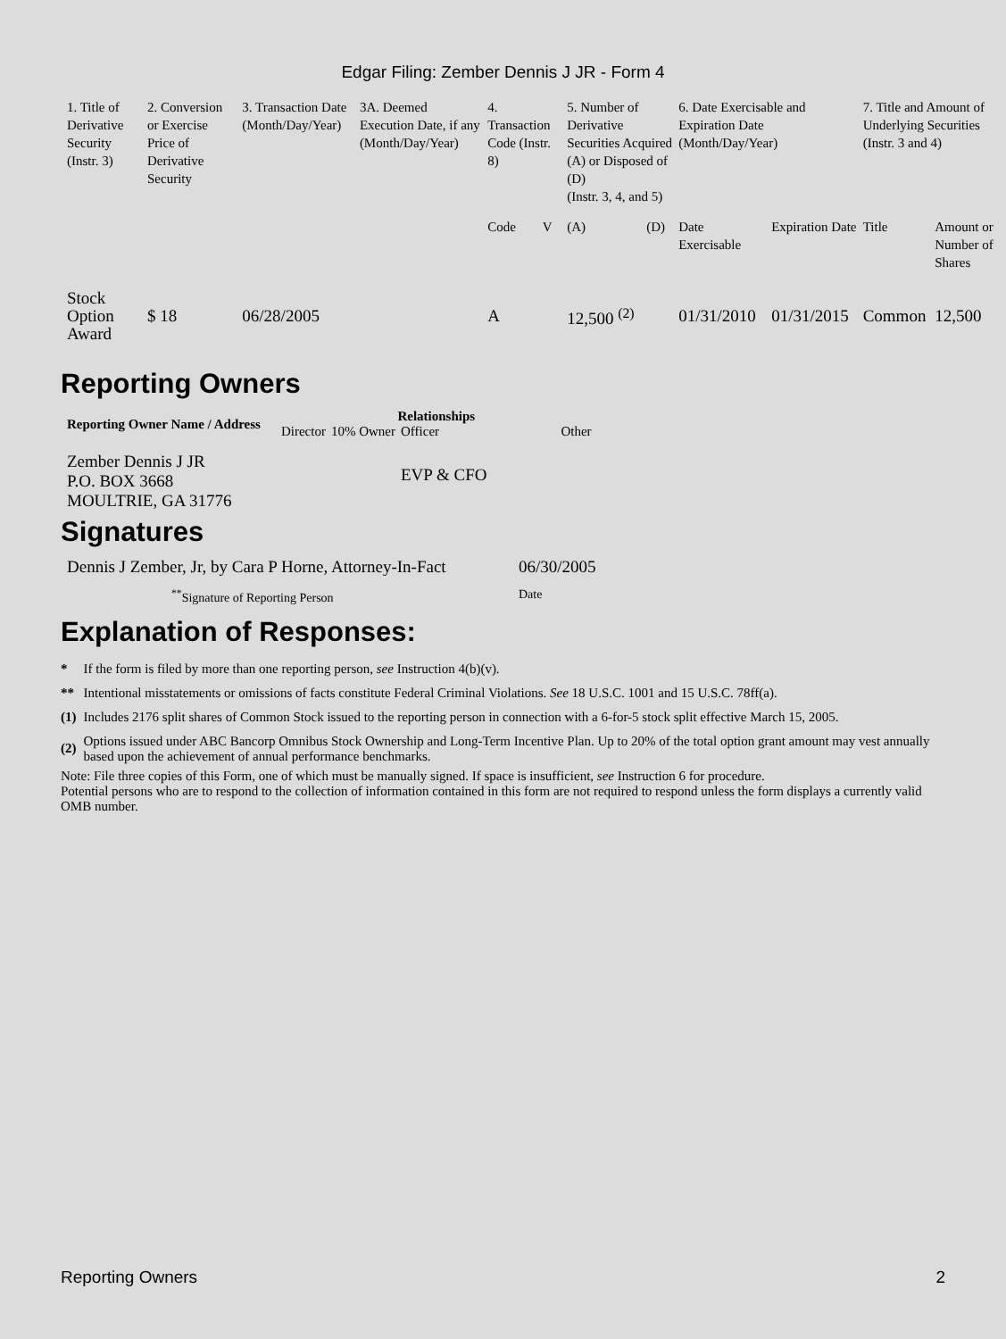Edgar Filing: Zember Dennis J JR - Form 4
| 1. Title of Derivative Security (Instr. 3) | 2. Conversion or Exercise Price of Derivative Security | 3. Transaction Date (Month/Day/Year) | 3A. Deemed Execution Date, if any (Month/Day/Year) | 4. Transaction Code (Instr. 8) | | 5. Number of Derivative Securities Acquired (A) or Disposed of (D) (Instr. 3, 4, and 5) | | 6. Date Exercisable and Expiration Date (Month/Day/Year) | | 7. Title and Amount of Underlying Securities (Instr. 3 and 4) | |
| | | | | Code | V | (A) | (D) | Date Exercisable | Expiration Date | Title | Amount or Number of Shares |
| Stock Option Award | $ 18 | 06/28/2005 | | A | | 12,500 <sup>(2)</sup> | | 01/31/2010 | 01/31/2015 | Common | 12,500 |
Reporting Owners
| Reporting Owner Name / Address | Relationships | | | |
| --- | --- | --- | --- | --- |
| | Director | 10% Owner | Officer | Other |
| Zember Dennis J JR P.O. BOX 3668 MOULTRIE, GA 31776 | | | EVP & CFO | |
Signatures
| Dennis J Zember, Jr, by Cara P Horne, Attorney-In-Fact | 06/30/2005 |
| <sup>**</sup> Signature of Reporting Person | Date |
Explanation of Responses:
| * | If the form is filed by more than one reporting person, see Instruction 4(b)(v). |
| ** | Intentional misstatements or omissions of facts constitute Federal Criminal Violations. See 18 U.S.C. 1001 and 15 U.S.C. 78ff(a). |
| (1) | Includes 2176 split shares of Common Stock issued to the reporting person in connection with a 6-for-5 stock split effective March 15, 2005. |
| (2) | Options issued under ABC Bancorp Omnibus Stock Ownership and Long-Term Incentive Plan. Up to 20% of the total option grant amount may vest annually based upon the achievement of annual performance benchmarks. |
Note: File three copies of this Form, one of which must be manually signed. If space is insufficient, see Instruction 6 for procedure.
Potential persons who are to respond to the collection of information contained in this form are not required to respond unless the form displays a currently valid OMB number.
Reporting Owners 2